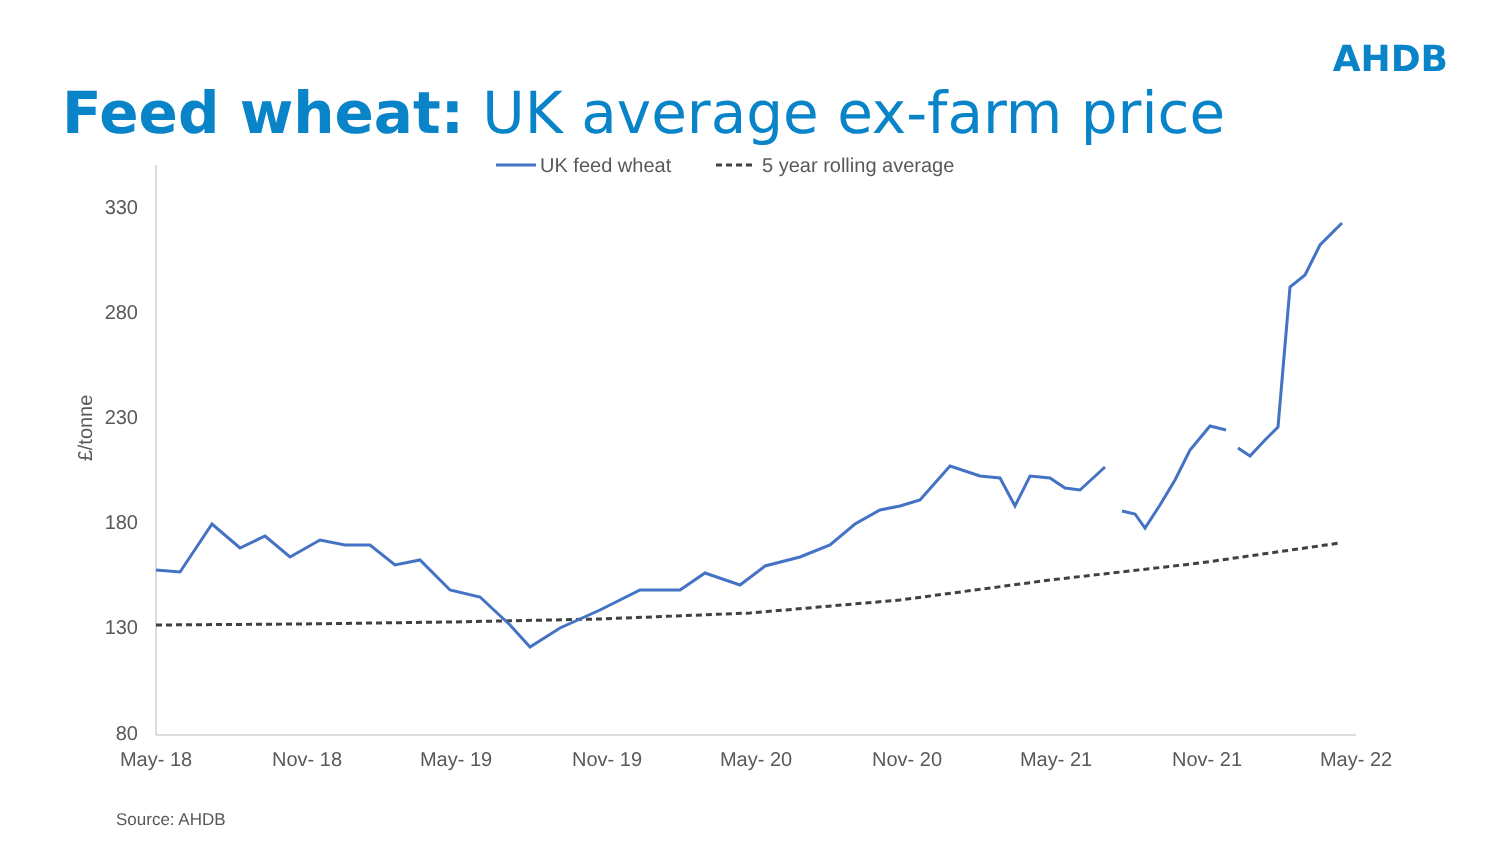AHDB
Feed wheat: UK average ex-farm price
UK feed wheat
5 year rolling average
330
280
230
180
130
80
£/tonne
May- 18
Nov- 18
May- 19
Nov- 19
May- 20
Nov- 20
May- 21
Nov- 21
May- 22
Source: AHDB